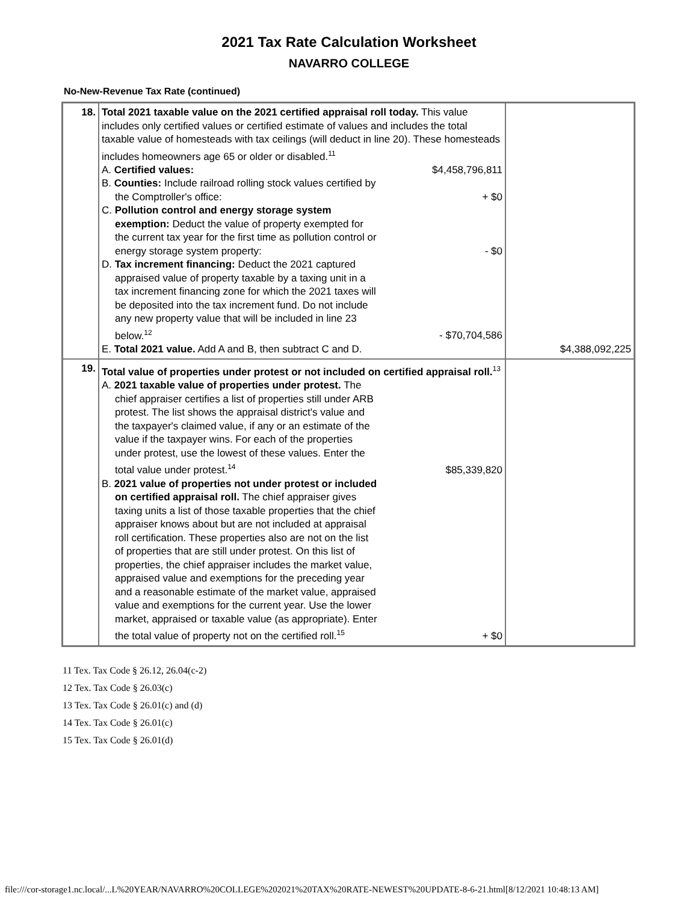2021 Tax Rate Calculation Worksheet
NAVARRO COLLEGE
No-New-Revenue Tax Rate (continued)
| 18. | Total 2021 taxable value on the 2021 certified appraisal roll today. This value includes only certified values or certified estimate of values and includes the total taxable value of homesteads with tax ceilings (will deduct in line 20). These homesteads includes homeowners age 65 or older or disabled.<sup>11</sup> A. Certified values: $4,458,796,811 B. Counties: Include railroad rolling stock values certified by the Comptroller's office: + $0 C. Pollution control and energy storage system exemption: Deduct the value of property exempted for the current tax year for the first time as pollution control or energy storage system property: - $0 D. Tax increment financing: Deduct the 2021 captured appraised value of property taxable by a taxing unit in a tax increment financing zone for which the 2021 taxes will be deposited into the tax increment fund. Do not include any new property value that will be included in line 23 below.<sup>12</sup> - $70,704,586 E. Total 2021 value. Add A and B, then subtract C and D. | $4,388,092,225 |
| 19. | Total value of properties under protest or not included on certified appraisal roll.<sup>13</sup> A. 2021 taxable value of properties under protest. The chief appraiser certifies a list of properties still under ARB protest. The list shows the appraisal district's value and the taxpayer's claimed value, if any or an estimate of the value if the taxpayer wins. For each of the properties under protest, use the lowest of these values. Enter the total value under protest.<sup>14</sup> $85,339,820 B. 2021 value of properties not under protest or included on certified appraisal roll. The chief appraiser gives taxing units a list of those taxable properties that the chief appraiser knows about but are not included at appraisal roll certification. These properties also are not on the list of properties that are still under protest. On this list of properties, the chief appraiser includes the market value, appraised value and exemptions for the preceding year and a reasonable estimate of the market value, appraised value and exemptions for the current year. Use the lower market, appraised or taxable value (as appropriate). Enter the total value of property not on the certified roll.<sup>15</sup> + $0 | |
11 Tex. Tax Code § 26.12, 26.04(c-2)
12 Tex. Tax Code § 26.03(c)
13 Tex. Tax Code § 26.01(c) and (d)
14 Tex. Tax Code § 26.01(c)
15 Tex. Tax Code § 26.01(d)
file:///cor-storage1.nc.local/...L%20YEAR/NAVARRO%20COLLEGE%202021%20TAX%20RATE-NEWEST%20UPDATE-8-6-21.html[8/12/2021 10:48:13 AM]